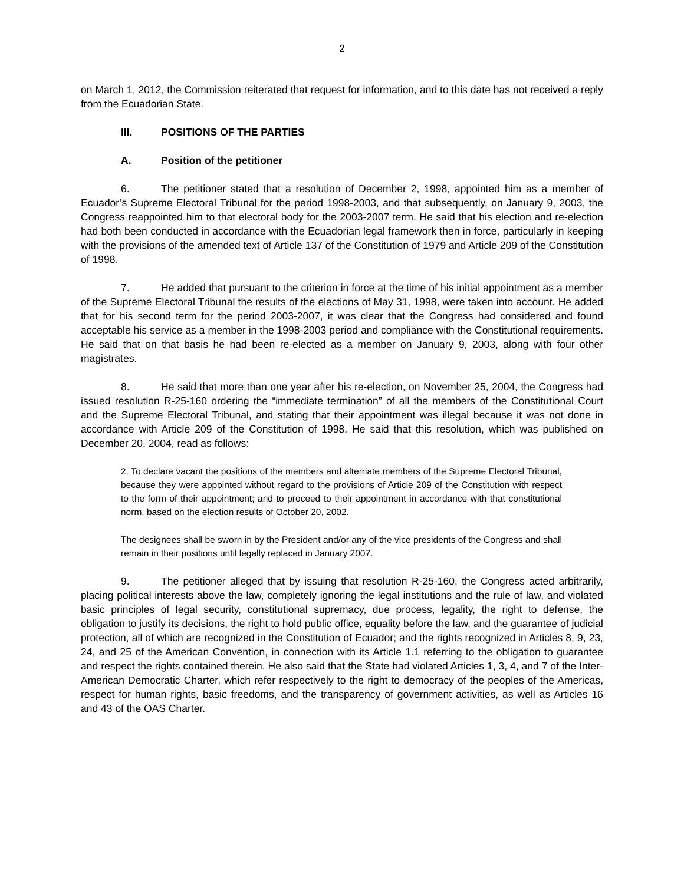2
on March 1, 2012, the Commission reiterated that request for information, and to this date has not received a reply from the Ecuadorian State.
III. POSITIONS OF THE PARTIES
A. Position of the petitioner
6. The petitioner stated that a resolution of December 2, 1998, appointed him as a member of Ecuador’s Supreme Electoral Tribunal for the period 1998-2003, and that subsequently, on January 9, 2003, the Congress reappointed him to that electoral body for the 2003-2007 term. He said that his election and re-election had both been conducted in accordance with the Ecuadorian legal framework then in force, particularly in keeping with the provisions of the amended text of Article 137 of the Constitution of 1979 and Article 209 of the Constitution of 1998.
7. He added that pursuant to the criterion in force at the time of his initial appointment as a member of the Supreme Electoral Tribunal the results of the elections of May 31, 1998, were taken into account. He added that for his second term for the period 2003-2007, it was clear that the Congress had considered and found acceptable his service as a member in the 1998-2003 period and compliance with the Constitutional requirements. He said that on that basis he had been re-elected as a member on January 9, 2003, along with four other magistrates.
8. He said that more than one year after his re-election, on November 25, 2004, the Congress had issued resolution R-25-160 ordering the “immediate termination” of all the members of the Constitutional Court and the Supreme Electoral Tribunal, and stating that their appointment was illegal because it was not done in accordance with Article 209 of the Constitution of 1998. He said that this resolution, which was published on December 20, 2004, read as follows:
2. To declare vacant the positions of the members and alternate members of the Supreme Electoral Tribunal, because they were appointed without regard to the provisions of Article 209 of the Constitution with respect to the form of their appointment; and to proceed to their appointment in accordance with that constitutional norm, based on the election results of October 20, 2002.
The designees shall be sworn in by the President and/or any of the vice presidents of the Congress and shall remain in their positions until legally replaced in January 2007.
9. The petitioner alleged that by issuing that resolution R-25-160, the Congress acted arbitrarily, placing political interests above the law, completely ignoring the legal institutions and the rule of law, and violated basic principles of legal security, constitutional supremacy, due process, legality, the right to defense, the obligation to justify its decisions, the right to hold public office, equality before the law, and the guarantee of judicial protection, all of which are recognized in the Constitution of Ecuador; and the rights recognized in Articles 8, 9, 23, 24, and 25 of the American Convention, in connection with its Article 1.1 referring to the obligation to guarantee and respect the rights contained therein. He also said that the State had violated Articles 1, 3, 4, and 7 of the Inter-American Democratic Charter, which refer respectively to the right to democracy of the peoples of the Americas, respect for human rights, basic freedoms, and the transparency of government activities, as well as Articles 16 and 43 of the OAS Charter.